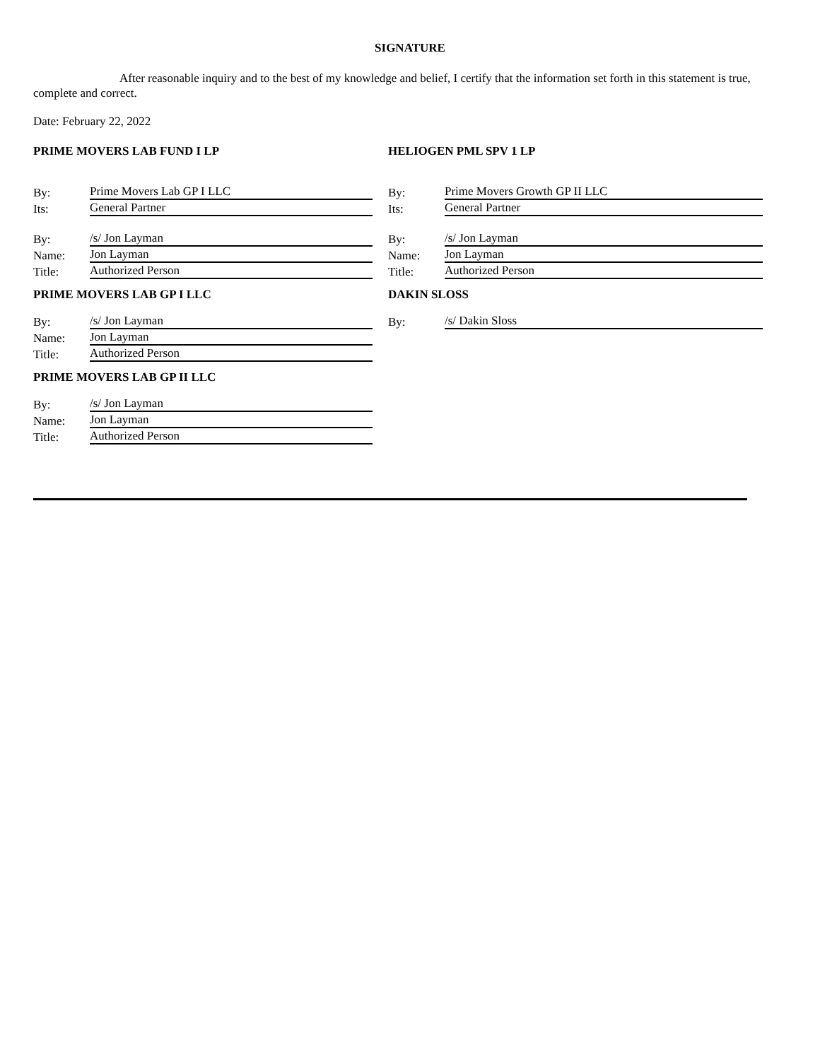SIGNATURE
After reasonable inquiry and to the best of my knowledge and belief, I certify that the information set forth in this statement is true, complete and correct.
Date: February 22, 2022
PRIME MOVERS LAB FUND I LP
By: Prime Movers Lab GP I LLC
Its: General Partner
By: /s/ Jon Layman
Name: Jon Layman
Title: Authorized Person
PRIME MOVERS LAB GP I LLC
By: /s/ Jon Layman
Name: Jon Layman
Title: Authorized Person
PRIME MOVERS LAB GP II LLC
By: /s/ Jon Layman
Name: Jon Layman
Title: Authorized Person
HELIOGEN PML SPV 1 LP
By: Prime Movers Growth GP II LLC
Its: General Partner
By: /s/ Jon Layman
Name: Jon Layman
Title: Authorized Person
DAKIN SLOSS
By: /s/ Dakin Sloss